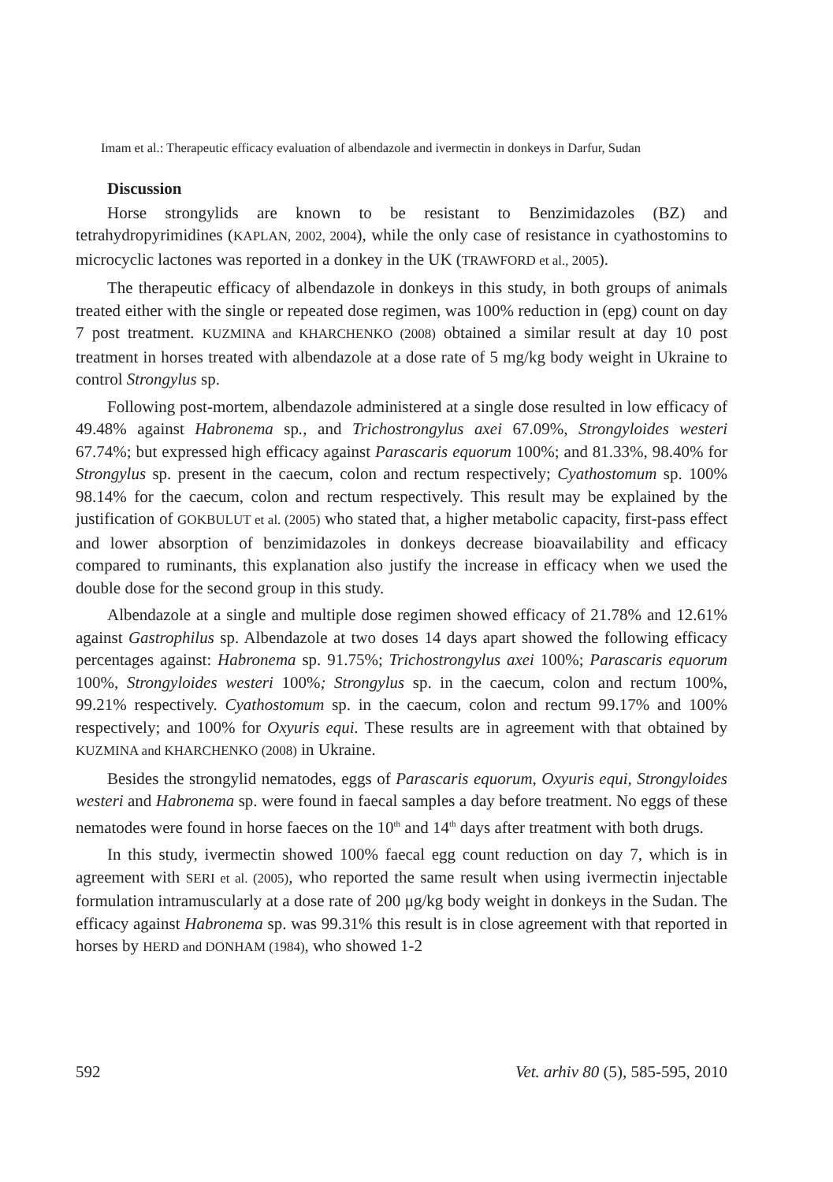Imam et al.: Therapeutic efficacy evaluation of albendazole and ivermectin in donkeys in Darfur, Sudan
Discussion
Horse strongylids are known to be resistant to Benzimidazoles (BZ) and tetrahydropyrimidines (KAPLAN, 2002, 2004), while the only case of resistance in cyathostomins to microcyclic lactones was reported in a donkey in the UK (TRAWFORD et al., 2005).
The therapeutic efficacy of albendazole in donkeys in this study, in both groups of animals treated either with the single or repeated dose regimen, was 100% reduction in (epg) count on day 7 post treatment. KUZMINA and KHARCHENKO (2008) obtained a similar result at day 10 post treatment in horses treated with albendazole at a dose rate of 5 mg/kg body weight in Ukraine to control Strongylus sp.
Following post-mortem, albendazole administered at a single dose resulted in low efficacy of 49.48% against Habronema sp., and Trichostrongylus axei 67.09%, Strongyloides westeri 67.74%; but expressed high efficacy against Parascaris equorum 100%; and 81.33%, 98.40% for Strongylus sp. present in the caecum, colon and rectum respectively; Cyathostomum sp. 100% 98.14% for the caecum, colon and rectum respectively. This result may be explained by the justification of GOKBULUT et al. (2005) who stated that, a higher metabolic capacity, first-pass effect and lower absorption of benzimidazoles in donkeys decrease bioavailability and efficacy compared to ruminants, this explanation also justify the increase in efficacy when we used the double dose for the second group in this study.
Albendazole at a single and multiple dose regimen showed efficacy of 21.78% and 12.61% against Gastrophilus sp. Albendazole at two doses 14 days apart showed the following efficacy percentages against: Habronema sp. 91.75%; Trichostrongylus axei 100%; Parascaris equorum 100%, Strongyloides westeri 100%; Strongylus sp. in the caecum, colon and rectum 100%, 99.21% respectively. Cyathostomum sp. in the caecum, colon and rectum 99.17% and 100% respectively; and 100% for Oxyuris equi. These results are in agreement with that obtained by KUZMINA and KHARCHENKO (2008) in Ukraine.
Besides the strongylid nematodes, eggs of Parascaris equorum, Oxyuris equi, Strongyloides westeri and Habronema sp. were found in faecal samples a day before treatment. No eggs of these nematodes were found in horse faeces on the 10<sup>th</sup> and 14<sup>th</sup> days after treatment with both drugs.
In this study, ivermectin showed 100% faecal egg count reduction on day 7, which is in agreement with SERI et al. (2005), who reported the same result when using ivermectin injectable formulation intramuscularly at a dose rate of 200 μg/kg body weight in donkeys in the Sudan. The efficacy against Habronema sp. was 99.31% this result is in close agreement with that reported in horses by HERD and DONHAM (1984), who showed 1-2
592 Vet. arhiv 80 (5), 585-595, 2010